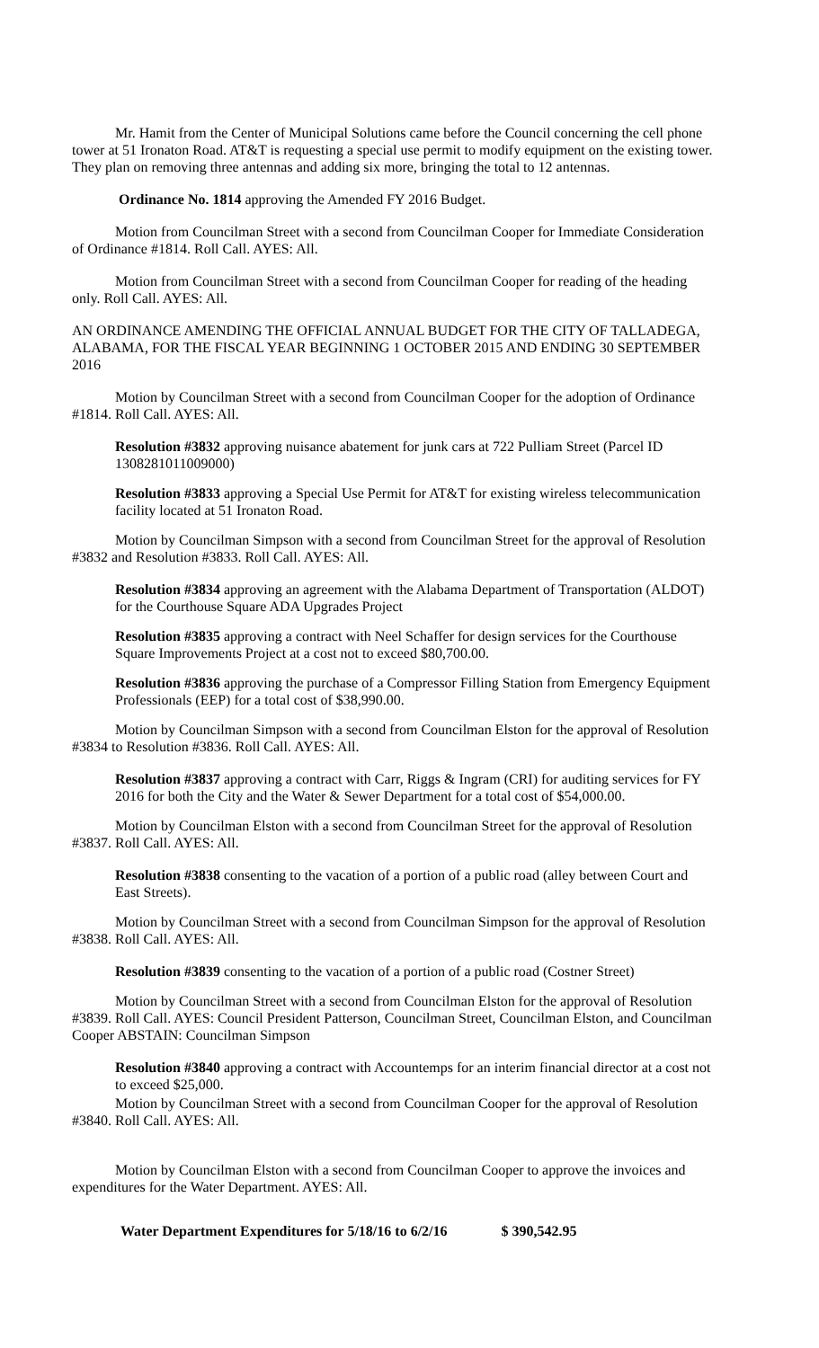Mr. Hamit from the Center of Municipal Solutions came before the Council concerning the cell phone tower at 51 Ironaton Road. AT&T is requesting a special use permit to modify equipment on the existing tower. They plan on removing three antennas and adding six more, bringing the total to 12 antennas.
Ordinance No. 1814 approving the Amended FY 2016 Budget.
Motion from Councilman Street with a second from Councilman Cooper for Immediate Consideration of Ordinance #1814. Roll Call. AYES: All.
Motion from Councilman Street with a second from Councilman Cooper for reading of the heading only. Roll Call. AYES: All.
AN ORDINANCE AMENDING THE OFFICIAL ANNUAL BUDGET FOR THE CITY OF TALLADEGA, ALABAMA, FOR THE FISCAL YEAR BEGINNING 1 OCTOBER 2015 AND ENDING 30 SEPTEMBER 2016
Motion by Councilman Street with a second from Councilman Cooper for the adoption of Ordinance #1814. Roll Call. AYES: All.
Resolution #3832 approving nuisance abatement for junk cars at 722 Pulliam Street (Parcel ID 1308281011009000)
Resolution #3833 approving a Special Use Permit for AT&T for existing wireless telecommunication facility located at 51 Ironaton Road.
Motion by Councilman Simpson with a second from Councilman Street for the approval of Resolution #3832 and Resolution #3833. Roll Call. AYES: All.
Resolution #3834 approving an agreement with the Alabama Department of Transportation (ALDOT) for the Courthouse Square ADA Upgrades Project
Resolution #3835 approving a contract with Neel Schaffer for design services for the Courthouse Square Improvements Project at a cost not to exceed $80,700.00.
Resolution #3836 approving the purchase of a Compressor Filling Station from Emergency Equipment Professionals (EEP) for a total cost of $38,990.00.
Motion by Councilman Simpson with a second from Councilman Elston for the approval of Resolution #3834 to Resolution #3836. Roll Call. AYES: All.
Resolution #3837 approving a contract with Carr, Riggs & Ingram (CRI) for auditing services for FY 2016 for both the City and the Water & Sewer Department for a total cost of $54,000.00.
Motion by Councilman Elston with a second from Councilman Street for the approval of Resolution #3837. Roll Call. AYES: All.
Resolution #3838 consenting to the vacation of a portion of a public road (alley between Court and East Streets).
Motion by Councilman Street with a second from Councilman Simpson for the approval of Resolution #3838. Roll Call. AYES: All.
Resolution #3839 consenting to the vacation of a portion of a public road (Costner Street)
Motion by Councilman Street with a second from Councilman Elston for the approval of Resolution #3839. Roll Call. AYES: Council President Patterson, Councilman Street, Councilman Elston, and Councilman Cooper ABSTAIN: Councilman Simpson
Resolution #3840 approving a contract with Accountemps for an interim financial director at a cost not to exceed $25,000.
Motion by Councilman Street with a second from Councilman Cooper for the approval of Resolution #3840. Roll Call. AYES: All.
Motion by Councilman Elston with a second from Councilman Cooper to approve the invoices and expenditures for the Water Department. AYES: All.
Water Department Expenditures for 5/18/16 to 6/2/16 $ 390,542.95